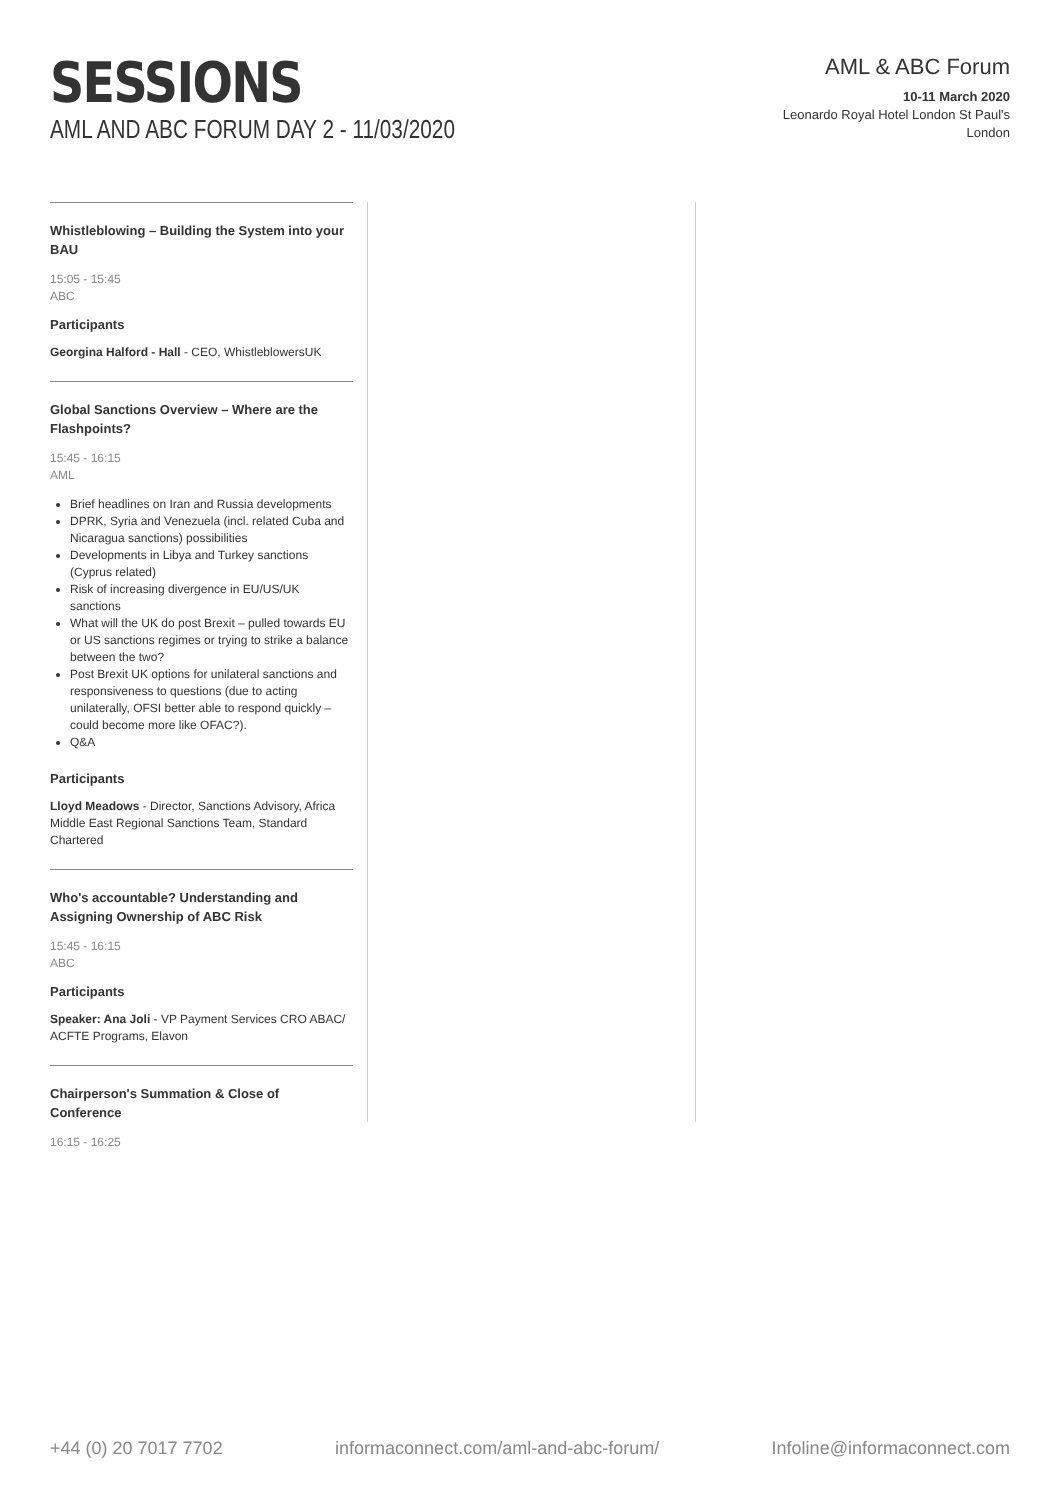SESSIONS
AML AND ABC FORUM DAY 2 - 11/03/2020
AML & ABC Forum
10-11 March 2020
Leonardo Royal Hotel London St Paul's
London
Whistleblowing – Building the System into your BAU
15:05 - 15:45
ABC
Participants
Georgina Halford - Hall - CEO, WhistleblowersUK
Global Sanctions Overview – Where are the Flashpoints?
15:45 - 16:15
AML
Brief headlines on Iran and Russia developments
DPRK, Syria and Venezuela (incl. related Cuba and Nicaragua sanctions) possibilities
Developments in Libya and Turkey sanctions (Cyprus related)
Risk of increasing divergence in EU/US/UK sanctions
What will the UK do post Brexit – pulled towards EU or US sanctions regimes or trying to strike a balance between the two?
Post Brexit UK options for unilateral sanctions and responsiveness to questions (due to acting unilaterally, OFSI better able to respond quickly – could become more like OFAC?).
Q&A
Participants
Lloyd Meadows - Director, Sanctions Advisory, Africa Middle East Regional Sanctions Team, Standard Chartered
Who's accountable? Understanding and Assigning Ownership of ABC Risk
15:45 - 16:15
ABC
Participants
Speaker: Ana Joli - VP Payment Services CRO ABAC/ ACFTE Programs, Elavon
Chairperson's Summation & Close of Conference
16:15 - 16:25
+44 (0) 20 7017 7702 informaconnect.com/aml-and-abc-forum/ Infoline@informaconnect.com